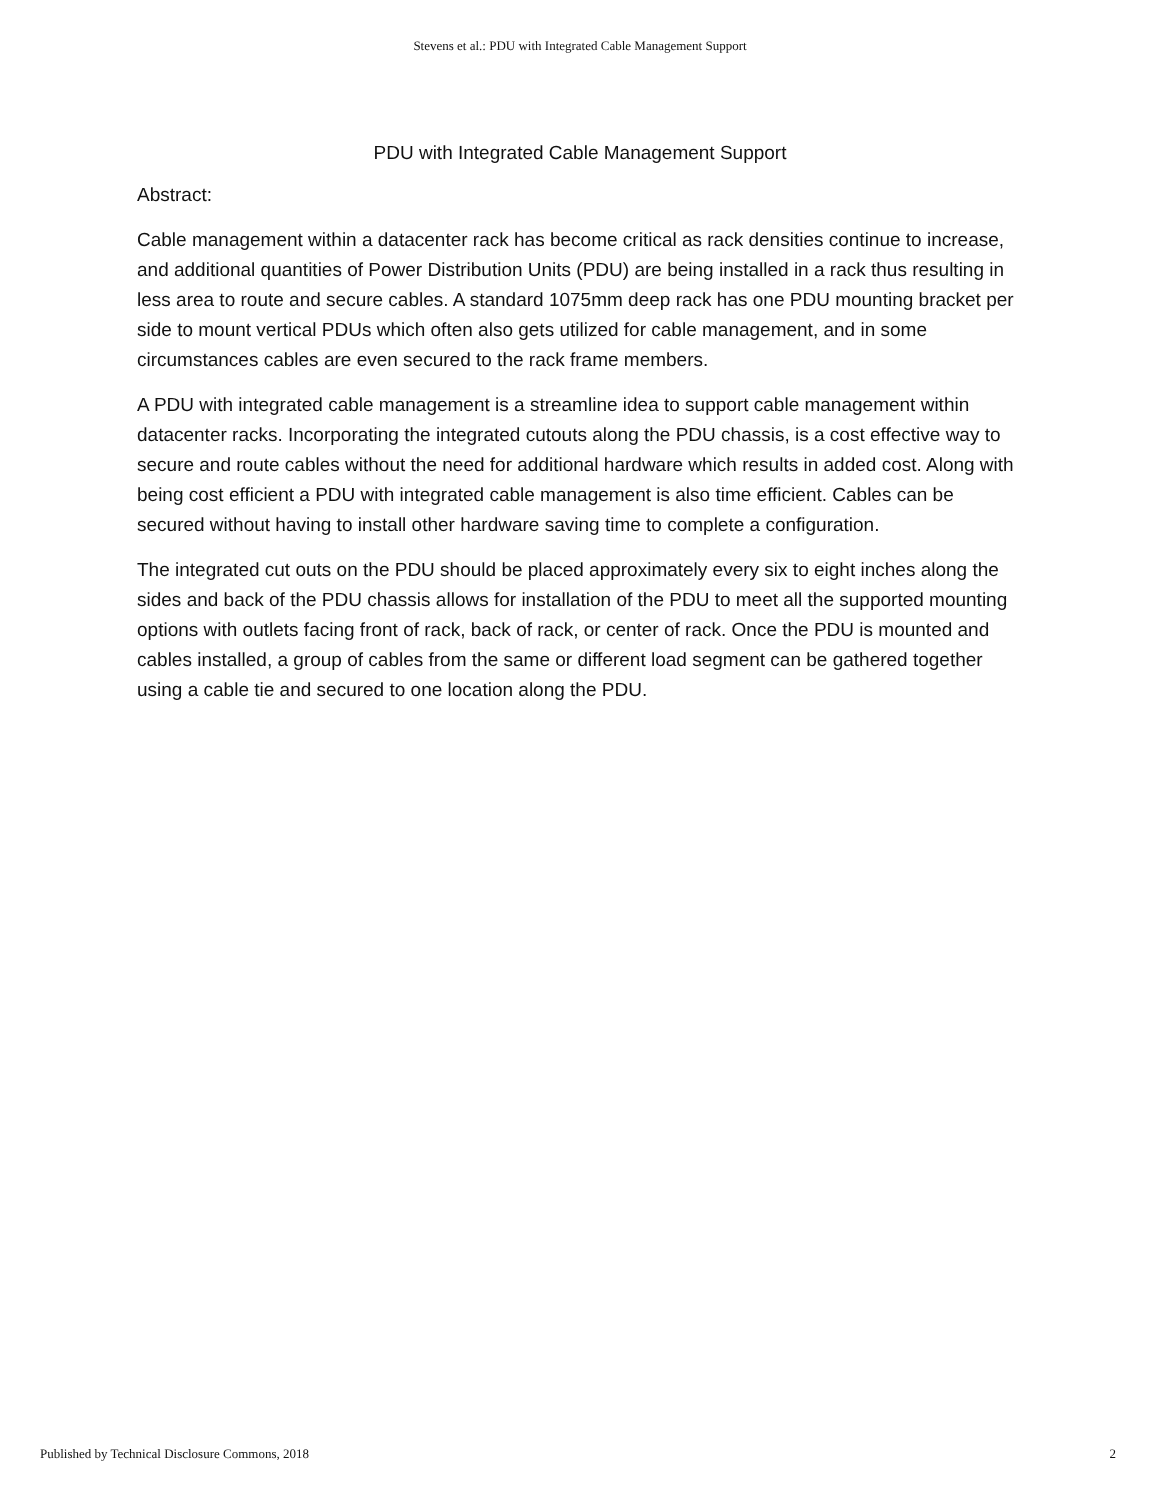Stevens et al.: PDU with Integrated Cable Management Support
PDU with Integrated Cable Management Support
Abstract:
Cable management within a datacenter rack has become critical as rack densities continue to increase, and additional quantities of Power Distribution Units (PDU) are being installed in a rack thus resulting in less area to route and secure cables. A standard 1075mm deep rack has one PDU mounting bracket per side to mount vertical PDUs which often also gets utilized for cable management, and in some circumstances cables are even secured to the rack frame members.
A PDU with integrated cable management is a streamline idea to support cable management within datacenter racks. Incorporating the integrated cutouts along the PDU chassis, is a cost effective way to secure and route cables without the need for additional hardware which results in added cost. Along with being cost efficient a PDU with integrated cable management is also time efficient. Cables can be secured without having to install other hardware saving time to complete a configuration.
The integrated cut outs on the PDU should be placed approximately every six to eight inches along the sides and back of the PDU chassis allows for installation of the PDU to meet all the supported mounting options with outlets facing front of rack, back of rack, or center of rack. Once the PDU is mounted and cables installed, a group of cables from the same or different load segment can be gathered together using a cable tie and secured to one location along the PDU.
Published by Technical Disclosure Commons, 2018 2